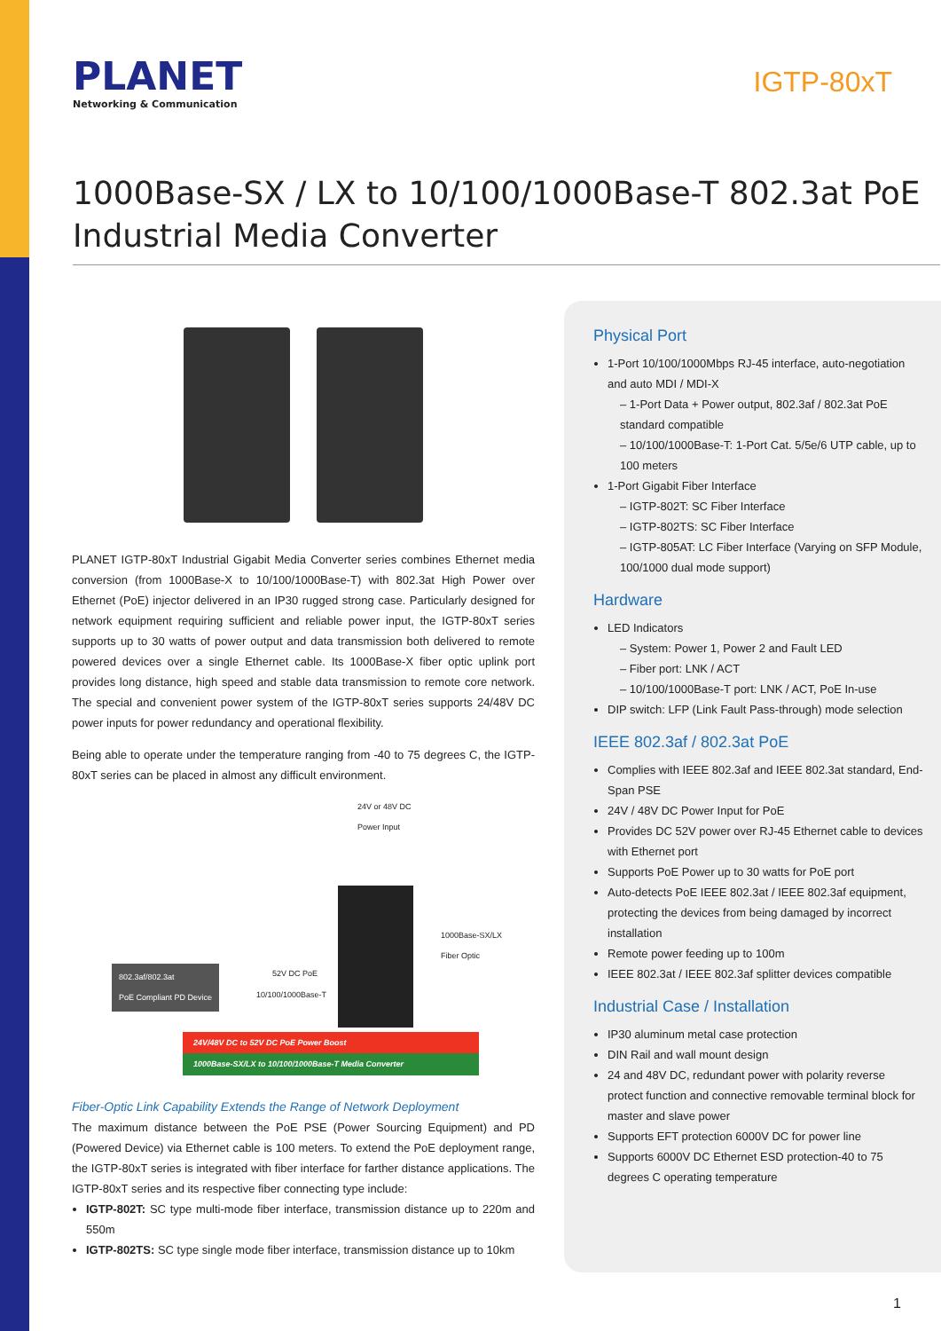PLANET
Networking & Communication
IGTP-80xT
1000Base-SX / LX to 10/100/1000Base-T 802.3at PoE Industrial Media Converter
PLANET IGTP-80xT Industrial Gigabit Media Converter series combines Ethernet media conversion (from 1000Base-X to 10/100/1000Base-T) with 802.3at High Power over Ethernet (PoE) injector delivered in an IP30 rugged strong case. Particularly designed for network equipment requiring sufficient and reliable power input, the IGTP-80xT series supports up to 30 watts of power output and data transmission both delivered to remote powered devices over a single Ethernet cable. Its 1000Base-X fiber optic uplink port provides long distance, high speed and stable data transmission to remote core network. The special and convenient power system of the IGTP-80xT series supports 24/48V DC power inputs for power redundancy and operational flexibility.
Being able to operate under the temperature ranging from -40 to 75 degrees C, the IGTP-80xT series can be placed in almost any difficult environment.
24V or 48V DC
Power Input
1000Base-SX/LX
Fiber Optic
802.3af/802.3at
PoE Compliant PD Device
52V DC PoE
10/100/1000Base-T
24V/48V DC to 52V DC PoE Power Boost
1000Base-SX/LX to 10/100/1000Base-T Media Converter
Fiber-Optic Link Capability Extends the Range of Network Deployment
The maximum distance between the PoE PSE (Power Sourcing Equipment) and PD (Powered Device) via Ethernet cable is 100 meters. To extend the PoE deployment range, the IGTP-80xT series is integrated with fiber interface for farther distance applications. The IGTP-80xT series and its respective fiber connecting type include:
IGTP-802T: SC type multi-mode fiber interface, transmission distance up to 220m and 550m
IGTP-802TS: SC type single mode fiber interface, transmission distance up to 10km
Physical Port
1-Port 10/100/1000Mbps RJ-45 interface, auto-negotiation and auto MDI / MDI-X
– 1-Port Data + Power output, 802.3af / 802.3at PoE standard compatible
– 10/100/1000Base-T: 1-Port Cat. 5/5e/6 UTP cable, up to 100 meters
1-Port Gigabit Fiber Interface
– IGTP-802T: SC Fiber Interface
– IGTP-802TS: SC Fiber Interface
– IGTP-805AT: LC Fiber Interface (Varying on SFP Module, 100/1000 dual mode support)
Hardware
LED Indicators
– System: Power 1, Power 2 and Fault LED
– Fiber port: LNK / ACT
– 10/100/1000Base-T port: LNK / ACT, PoE In-use
DIP switch: LFP (Link Fault Pass-through) mode selection
IEEE 802.3af / 802.3at PoE
Complies with IEEE 802.3af and IEEE 802.3at standard, End-Span PSE
24V / 48V DC Power Input for PoE
Provides DC 52V power over RJ-45 Ethernet cable to devices with Ethernet port
Supports PoE Power up to 30 watts for PoE port
Auto-detects PoE IEEE 802.3at / IEEE 802.3af equipment, protecting the devices from being damaged by incorrect installation
Remote power feeding up to 100m
IEEE 802.3at / IEEE 802.3af splitter devices compatible
Industrial Case / Installation
IP30 aluminum metal case protection
DIN Rail and wall mount design
24 and 48V DC, redundant power with polarity reverse protect function and connective removable terminal block for master and slave power
Supports EFT protection 6000V DC for power line
Supports 6000V DC Ethernet ESD protection-40 to 75 degrees C operating temperature
1